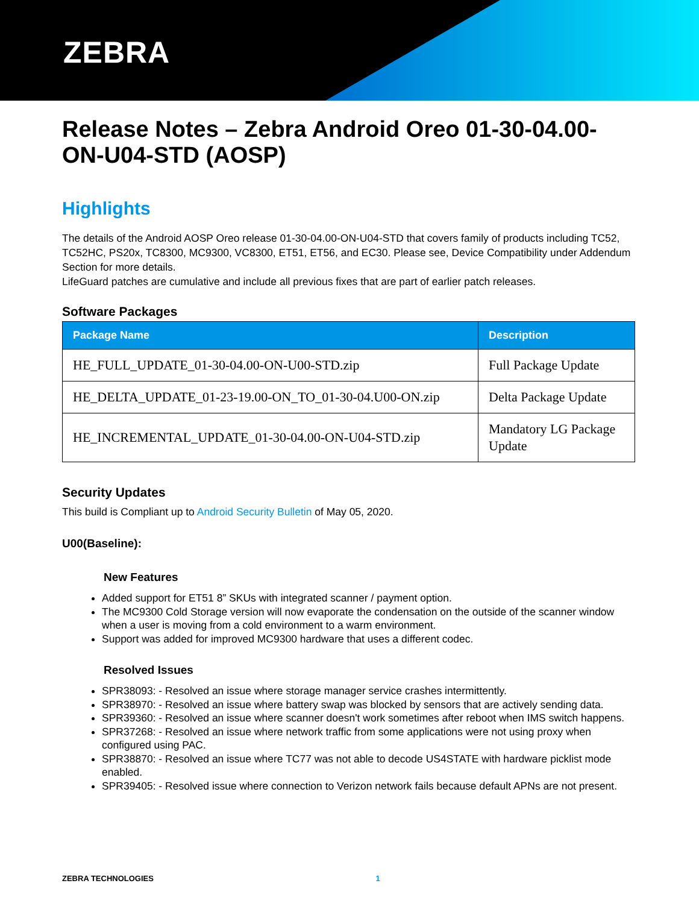ZEBRA
Release Notes – Zebra Android Oreo 01-30-04.00-ON-U04-STD (AOSP)
Highlights
The details of the Android AOSP Oreo release 01-30-04.00-ON-U04-STD that covers family of products including TC52, TC52HC, PS20x, TC8300, MC9300, VC8300, ET51, ET56, and EC30. Please see, Device Compatibility under Addendum Section for more details.
LifeGuard patches are cumulative and include all previous fixes that are part of earlier patch releases.
Software Packages
| Package Name | Description |
| --- | --- |
| HE_FULL_UPDATE_01-30-04.00-ON-U00-STD.zip | Full Package Update |
| HE_DELTA_UPDATE_01-23-19.00-ON_TO_01-30-04.U00-ON.zip | Delta Package Update |
| HE_INCREMENTAL_UPDATE_01-30-04.00-ON-U04-STD.zip | Mandatory LG Package Update |
Security Updates
This build is Compliant up to Android Security Bulletin of May 05, 2020.
U00(Baseline):
New Features
Added support for ET51 8” SKUs with integrated scanner / payment option.
The MC9300 Cold Storage version will now evaporate the condensation on the outside of the scanner window when a user is moving from a cold environment to a warm environment.
Support was added for improved MC9300 hardware that uses a different codec.
Resolved Issues
SPR38093: - Resolved an issue where storage manager service crashes intermittently.
SPR38970: - Resolved an issue where battery swap was blocked by sensors that are actively sending data.
SPR39360: - Resolved an issue where scanner doesn't work sometimes after reboot when IMS switch happens.
SPR37268: - Resolved an issue where network traffic from some applications were not using proxy when configured using PAC.
SPR38870: - Resolved an issue where TC77 was not able to decode US4STATE with hardware picklist mode enabled.
SPR39405: - Resolved issue where connection to Verizon network fails because default APNs are not present.
ZEBRA TECHNOLOGIES 1